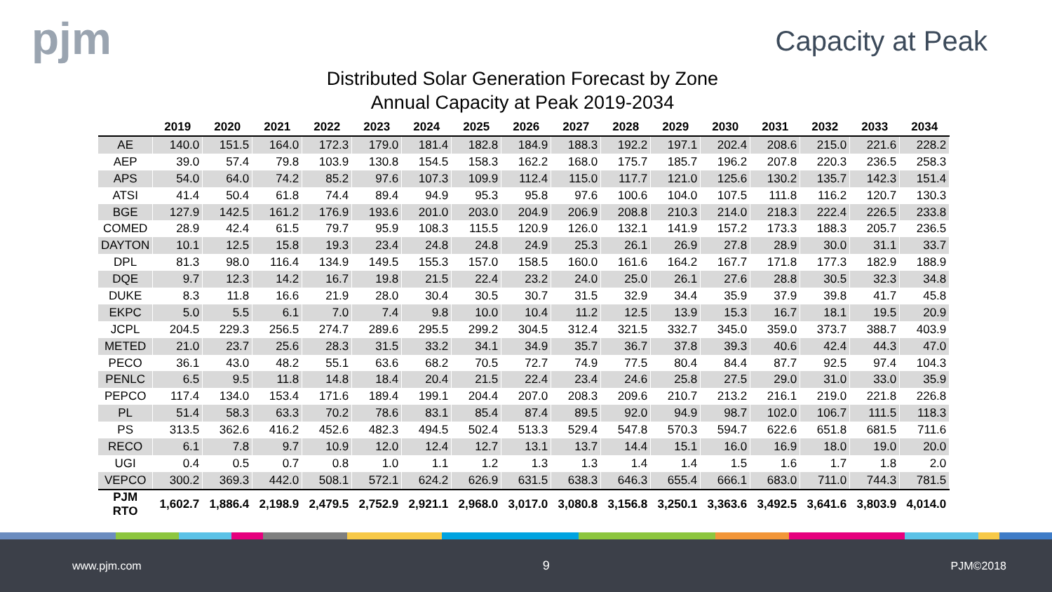pjm
Capacity at Peak
Distributed Solar Generation Forecast by Zone
Annual Capacity at Peak 2019-2034
| | 2019 | 2020 | 2021 | 2022 | 2023 | 2024 | 2025 | 2026 | 2027 | 2028 | 2029 | 2030 | 2031 | 2032 | 2033 | 2034 |
| --- | --- | --- | --- | --- | --- | --- | --- | --- | --- | --- | --- | --- | --- | --- | --- | --- |
| AE | 140.0 | 151.5 | 164.0 | 172.3 | 179.0 | 181.4 | 182.8 | 184.9 | 188.3 | 192.2 | 197.1 | 202.4 | 208.6 | 215.0 | 221.6 | 228.2 |
| AEP | 39.0 | 57.4 | 79.8 | 103.9 | 130.8 | 154.5 | 158.3 | 162.2 | 168.0 | 175.7 | 185.7 | 196.2 | 207.8 | 220.3 | 236.5 | 258.3 |
| APS | 54.0 | 64.0 | 74.2 | 85.2 | 97.6 | 107.3 | 109.9 | 112.4 | 115.0 | 117.7 | 121.0 | 125.6 | 130.2 | 135.7 | 142.3 | 151.4 |
| ATSI | 41.4 | 50.4 | 61.8 | 74.4 | 89.4 | 94.9 | 95.3 | 95.8 | 97.6 | 100.6 | 104.0 | 107.5 | 111.8 | 116.2 | 120.7 | 130.3 |
| BGE | 127.9 | 142.5 | 161.2 | 176.9 | 193.6 | 201.0 | 203.0 | 204.9 | 206.9 | 208.8 | 210.3 | 214.0 | 218.3 | 222.4 | 226.5 | 233.8 |
| COMED | 28.9 | 42.4 | 61.5 | 79.7 | 95.9 | 108.3 | 115.5 | 120.9 | 126.0 | 132.1 | 141.9 | 157.2 | 173.3 | 188.3 | 205.7 | 236.5 |
| DAYTON | 10.1 | 12.5 | 15.8 | 19.3 | 23.4 | 24.8 | 24.8 | 24.9 | 25.3 | 26.1 | 26.9 | 27.8 | 28.9 | 30.0 | 31.1 | 33.7 |
| DPL | 81.3 | 98.0 | 116.4 | 134.9 | 149.5 | 155.3 | 157.0 | 158.5 | 160.0 | 161.6 | 164.2 | 167.7 | 171.8 | 177.3 | 182.9 | 188.9 |
| DQE | 9.7 | 12.3 | 14.2 | 16.7 | 19.8 | 21.5 | 22.4 | 23.2 | 24.0 | 25.0 | 26.1 | 27.6 | 28.8 | 30.5 | 32.3 | 34.8 |
| DUKE | 8.3 | 11.8 | 16.6 | 21.9 | 28.0 | 30.4 | 30.5 | 30.7 | 31.5 | 32.9 | 34.4 | 35.9 | 37.9 | 39.8 | 41.7 | 45.8 |
| EKPC | 5.0 | 5.5 | 6.1 | 7.0 | 7.4 | 9.8 | 10.0 | 10.4 | 11.2 | 12.5 | 13.9 | 15.3 | 16.7 | 18.1 | 19.5 | 20.9 |
| JCPL | 204.5 | 229.3 | 256.5 | 274.7 | 289.6 | 295.5 | 299.2 | 304.5 | 312.4 | 321.5 | 332.7 | 345.0 | 359.0 | 373.7 | 388.7 | 403.9 |
| METED | 21.0 | 23.7 | 25.6 | 28.3 | 31.5 | 33.2 | 34.1 | 34.9 | 35.7 | 36.7 | 37.8 | 39.3 | 40.6 | 42.4 | 44.3 | 47.0 |
| PECO | 36.1 | 43.0 | 48.2 | 55.1 | 63.6 | 68.2 | 70.5 | 72.7 | 74.9 | 77.5 | 80.4 | 84.4 | 87.7 | 92.5 | 97.4 | 104.3 |
| PENLC | 6.5 | 9.5 | 11.8 | 14.8 | 18.4 | 20.4 | 21.5 | 22.4 | 23.4 | 24.6 | 25.8 | 27.5 | 29.0 | 31.0 | 33.0 | 35.9 |
| PEPCO | 117.4 | 134.0 | 153.4 | 171.6 | 189.4 | 199.1 | 204.4 | 207.0 | 208.3 | 209.6 | 210.7 | 213.2 | 216.1 | 219.0 | 221.8 | 226.8 |
| PL | 51.4 | 58.3 | 63.3 | 70.2 | 78.6 | 83.1 | 85.4 | 87.4 | 89.5 | 92.0 | 94.9 | 98.7 | 102.0 | 106.7 | 111.5 | 118.3 |
| PS | 313.5 | 362.6 | 416.2 | 452.6 | 482.3 | 494.5 | 502.4 | 513.3 | 529.4 | 547.8 | 570.3 | 594.7 | 622.6 | 651.8 | 681.5 | 711.6 |
| RECO | 6.1 | 7.8 | 9.7 | 10.9 | 12.0 | 12.4 | 12.7 | 13.1 | 13.7 | 14.4 | 15.1 | 16.0 | 16.9 | 18.0 | 19.0 | 20.0 |
| UGI | 0.4 | 0.5 | 0.7 | 0.8 | 1.0 | 1.1 | 1.2 | 1.3 | 1.3 | 1.4 | 1.4 | 1.5 | 1.6 | 1.7 | 1.8 | 2.0 |
| VEPCO | 300.2 | 369.3 | 442.0 | 508.1 | 572.1 | 624.2 | 626.9 | 631.5 | 638.3 | 646.3 | 655.4 | 666.1 | 683.0 | 711.0 | 744.3 | 781.5 |
| PJM RTO | 1,602.7 | 1,886.4 | 2,198.9 | 2,479.5 | 2,752.9 | 2,921.1 | 2,968.0 | 3,017.0 | 3,080.8 | 3,156.8 | 3,250.1 | 3,363.6 | 3,492.5 | 3,641.6 | 3,803.9 | 4,014.0 |
www.pjm.com 9 PJM©2018